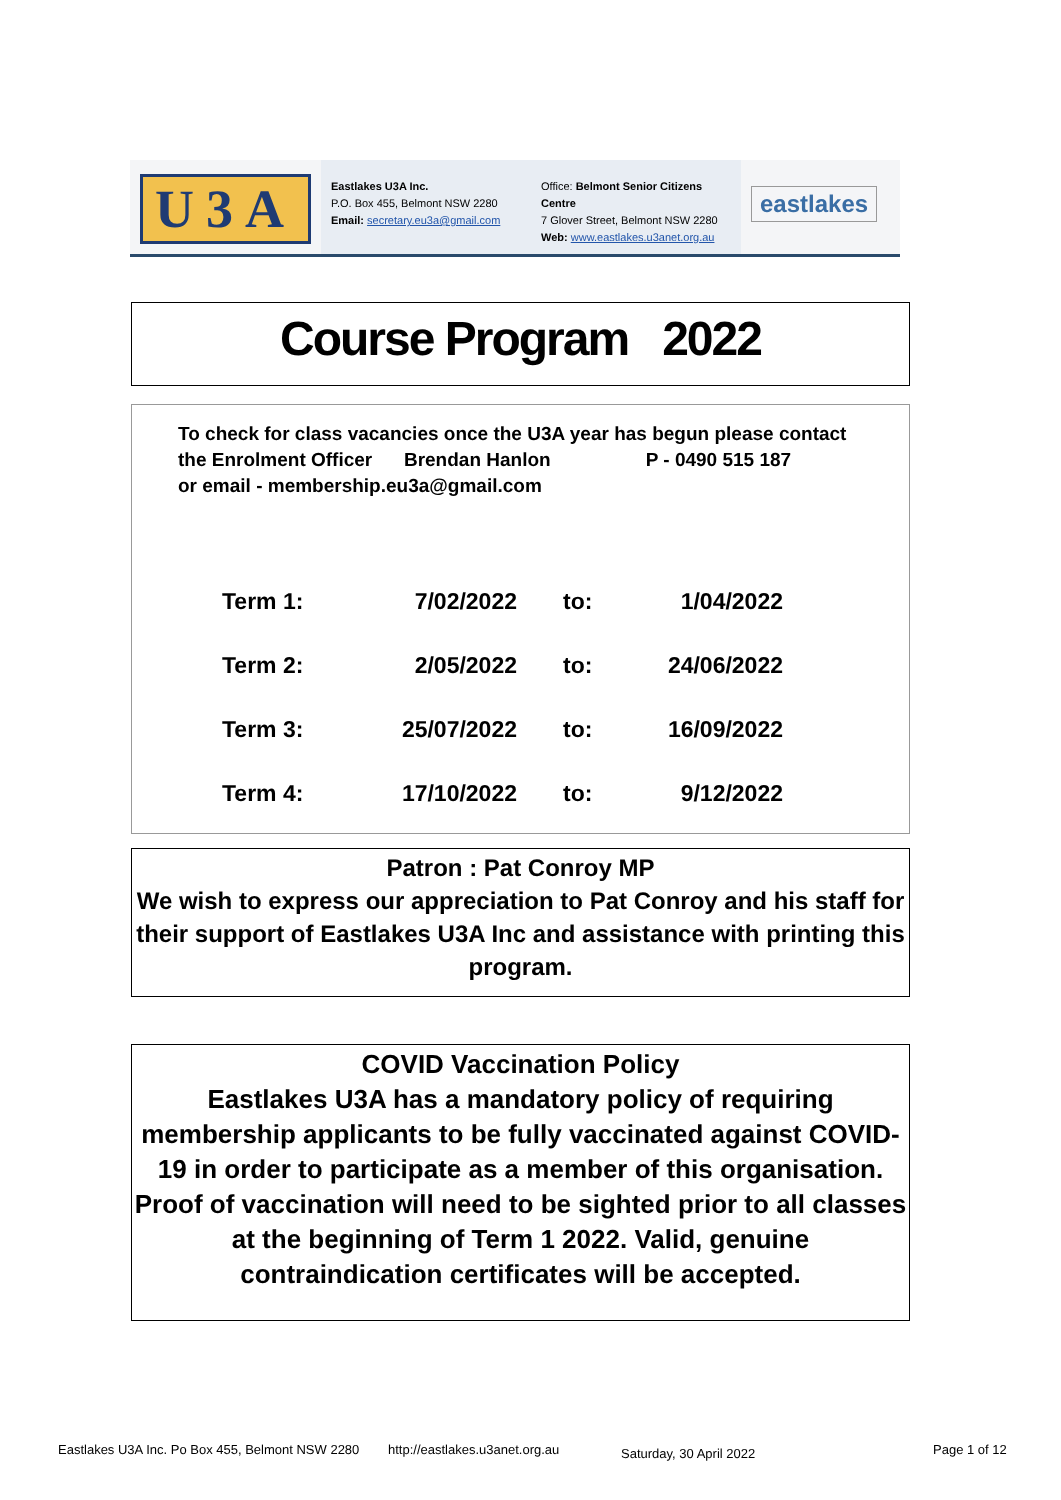U3A
Eastlakes U3A Inc.
P.O. Box 455, Belmont NSW 2280
Email: secretary.eu3a@gmail.com
Office: Belmont Senior Citizens Centre
7 Glover Street, Belmont NSW 2280
Web: www.eastlakes.u3anet.org.au
eastlakes
Course Program 2022
To check for class vacancies once the U3A year has begun please contact
the Enrolment Officer Brendan Hanlon P - 0490 515 187
or email - membership.eu3a@gmail.com
| Term 1: | 7/02/2022 | to: | 1/04/2022 |
| Term 2: | 2/05/2022 | to: | 24/06/2022 |
| Term 3: | 25/07/2022 | to: | 16/09/2022 |
| Term 4: | 17/10/2022 | to: | 9/12/2022 |
Patron : Pat Conroy MP
We wish to express our appreciation to Pat Conroy and his staff for their support of Eastlakes U3A Inc and assistance with printing this program.
COVID Vaccination Policy
Eastlakes U3A has a mandatory policy of requiring membership applicants to be fully vaccinated against COVID-19 in order to participate as a member of this organisation. Proof of vaccination will need to be sighted prior to all classes at the beginning of Term 1 2022. Valid, genuine contraindication certificates will be accepted.
Eastlakes U3A Inc. Po Box 455, Belmont NSW 2280 http://eastlakes.u3anet.org.au Saturday, 30 April 2022 Page 1 of 12